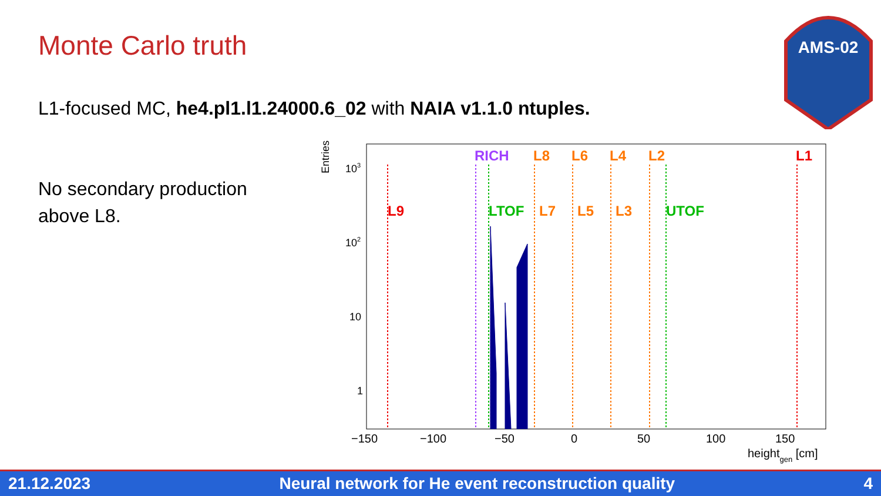Monte Carlo truth
L1-focused MC, he4.pl1.l1.24000.6_02 with NAIA v1.1.0 ntuples.
No secondary production
above L8.
AMS-02
Entries
103
102
10
1
−150
−100
−50
0
50
100
150
heightgen [cm]
RICH
L8
L6
L4
L2
L1
L9
LTOF
L7
L5
L3
UTOF
21.12.2023 Neural network for He event reconstruction quality 4